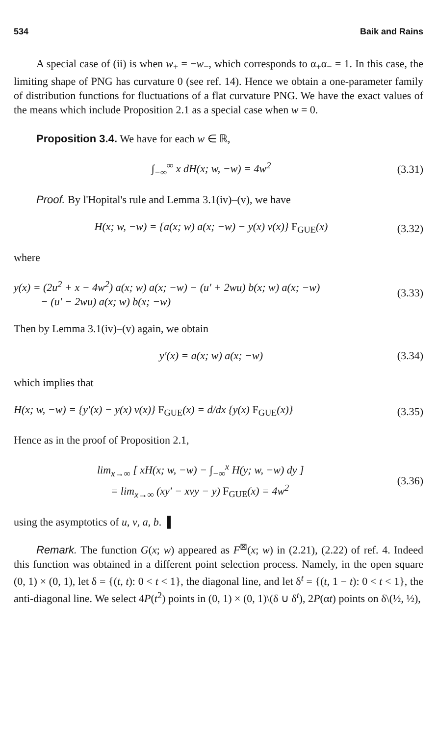534 Baik and Rains
A special case of (ii) is when w<sub>+</sub> = −w<sub>−</sub>, which corresponds to α<sub>+</sub>α<sub>−</sub> = 1. In this case, the limiting shape of PNG has curvature 0 (see ref. 14). Hence we obtain a one-parameter family of distribution functions for fluctuations of a flat curvature PNG. We have the exact values of the means which include Proposition 2.1 as a special case when w = 0.
Proposition 3.4. We have for each w ∈ ℝ,
∫<sub>−∞</sub><sup>∞</sup> x dH(x; w, −w) = 4w<sup>2</sup> (3.31)
Proof. By l'Hopital's rule and Lemma 3.1(iv)–(v), we have
H(x; w, −w) = {a(x; w) a(x; −w) − y(x) v(x)} F<sub>GUE</sub>(x) (3.32)
where
y(x) = (2u<sup>2</sup> + x − 4w<sup>2</sup>) a(x; w) a(x; −w) − (u′ + 2wu) b(x; w) a(x; −w)
− (u′ − 2wu) a(x; w) b(x; −w) (3.33)
Then by Lemma 3.1(iv)–(v) again, we obtain
y′(x) = a(x; w) a(x; −w) (3.34)
which implies that
H(x; w, −w) = {y′(x) − y(x) v(x)} F<sub>GUE</sub>(x) = d/dx {y(x) F<sub>GUE</sub>(x)} (3.35)
Hence as in the proof of Proposition 2.1,
lim<sub>x→∞</sub> [ xH(x; w, −w) − ∫<sub>−∞</sub><sup>x</sup> H(y; w, −w) dy ]
= lim<sub>x→∞</sub> (xy′ − xvy − y) F<sub>GUE</sub>(x) = 4w<sup>2</sup> (3.36)
using the asymptotics of u, v, a, b. ▌
Remark. The function G(x; w) appeared as F<sup>⊠</sup>(x; w) in (2.21), (2.22) of ref. 4. Indeed this function was obtained in a different point selection process. Namely, in the open square (0, 1) × (0, 1), let δ = {(t, t): 0 < t < 1}, the diagonal line, and let δ<sup>t</sup> = {(t, 1 − t): 0 < t < 1}, the anti-diagonal line. We select 4P(t<sup>2</sup>) points in (0, 1) × (0, 1)\(δ ∪ δ<sup>t</sup>), 2P(αt) points on δ\(½, ½),